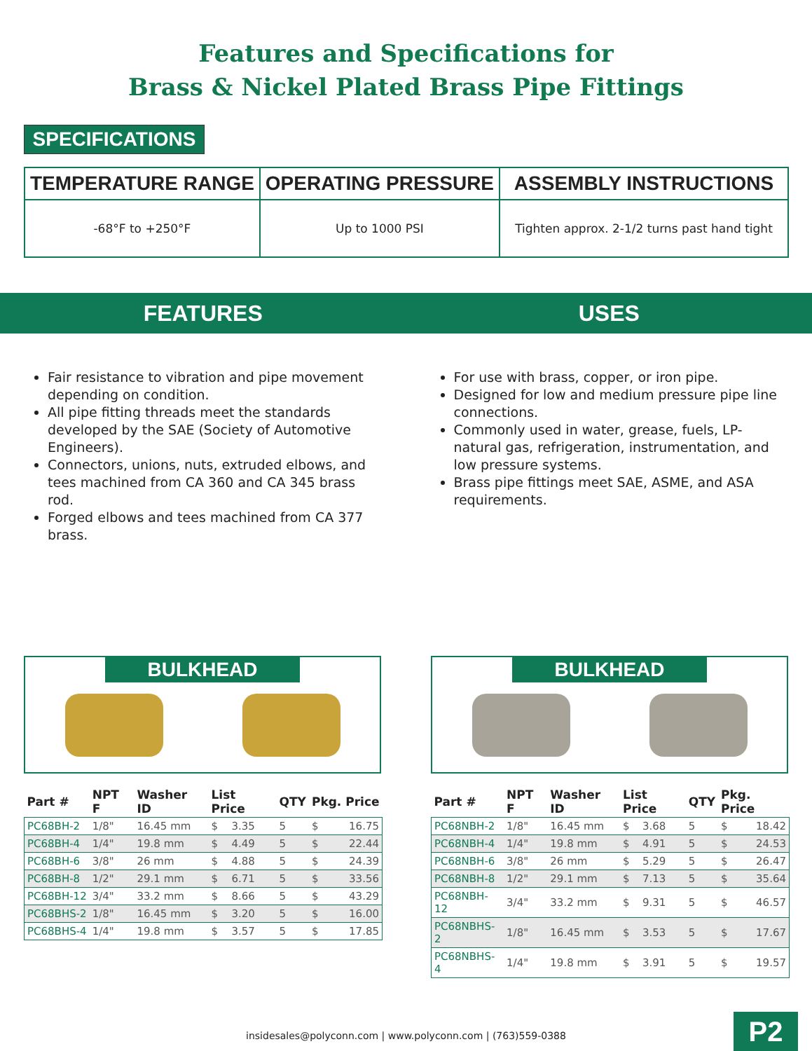Features and Specifications for
Brass & Nickel Plated Brass Pipe Fittings
SPECIFICATIONS
| TEMPERATURE RANGE | OPERATING PRESSURE | ASSEMBLY INSTRUCTIONS |
| --- | --- | --- |
| -68°F to +250°F | Up to 1000 PSI | Tighten approx. 2-1/2 turns past hand tight |
FEATURES USES
Fair resistance to vibration and pipe movement depending on condition.
All pipe fitting threads meet the standards developed by the SAE (Society of Automotive Engineers).
Connectors, unions, nuts, extruded elbows, and tees machined from CA 360 and CA 345 brass rod.
Forged elbows and tees machined from CA 377 brass.
For use with brass, copper, or iron pipe.
Designed for low and medium pressure pipe line connections.
Commonly used in water, grease, fuels, LP-natural gas, refrigeration, instrumentation, and low pressure systems.
Brass pipe fittings meet SAE, ASME, and ASA requirements.
BULKHEAD
| Part # | NPT F | Washer ID | List Price | | QTY | Pkg. Price | |
| --- | --- | --- | --- | --- | --- | --- | --- |
| PC68BH-2 | 1/8" | 16.45 mm | $ | 3.35 | 5 | $ | 16.75 |
| PC68BH-4 | 1/4" | 19.8 mm | $ | 4.49 | 5 | $ | 22.44 |
| PC68BH-6 | 3/8" | 26 mm | $ | 4.88 | 5 | $ | 24.39 |
| PC68BH-8 | 1/2" | 29.1 mm | $ | 6.71 | 5 | $ | 33.56 |
| PC68BH-12 | 3/4" | 33.2 mm | $ | 8.66 | 5 | $ | 43.29 |
| PC68BHS-2 | 1/8" | 16.45 mm | $ | 3.20 | 5 | $ | 16.00 |
| PC68BHS-4 | 1/4" | 19.8 mm | $ | 3.57 | 5 | $ | 17.85 |
BULKHEAD
| Part # | NPT F | Washer ID | List Price | | QTY | Pkg. Price | |
| --- | --- | --- | --- | --- | --- | --- | --- |
| PC68NBH-2 | 1/8" | 16.45 mm | $ | 3.68 | 5 | $ | 18.42 |
| PC68NBH-4 | 1/4" | 19.8 mm | $ | 4.91 | 5 | $ | 24.53 |
| PC68NBH-6 | 3/8" | 26 mm | $ | 5.29 | 5 | $ | 26.47 |
| PC68NBH-8 | 1/2" | 29.1 mm | $ | 7.13 | 5 | $ | 35.64 |
| PC68NBH-12 | 3/4" | 33.2 mm | $ | 9.31 | 5 | $ | 46.57 |
| PC68NBHS-2 | 1/8" | 16.45 mm | $ | 3.53 | 5 | $ | 17.67 |
| PC68NBHS-4 | 1/4" | 19.8 mm | $ | 3.91 | 5 | $ | 19.57 |
insidesales@polyconn.com | www.polyconn.com | (763)559-0388
P2